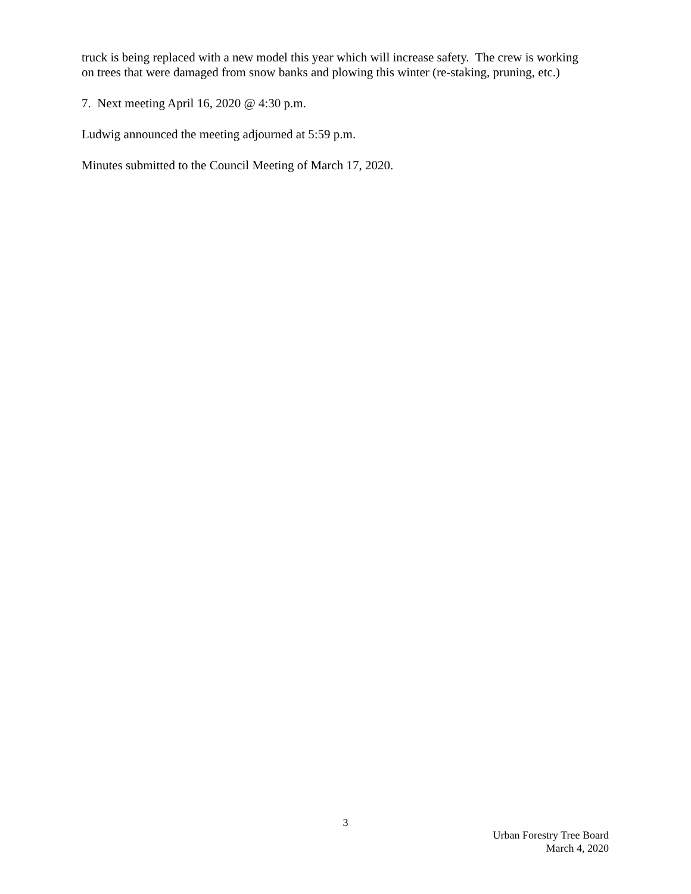truck is being replaced with a new model this year which will increase safety. The crew is working on trees that were damaged from snow banks and plowing this winter (re-staking, pruning, etc.)
7. Next meeting April 16, 2020 @ 4:30 p.m.
Ludwig announced the meeting adjourned at 5:59 p.m.
Minutes submitted to the Council Meeting of March 17, 2020.
3
Urban Forestry Tree Board
March 4, 2020